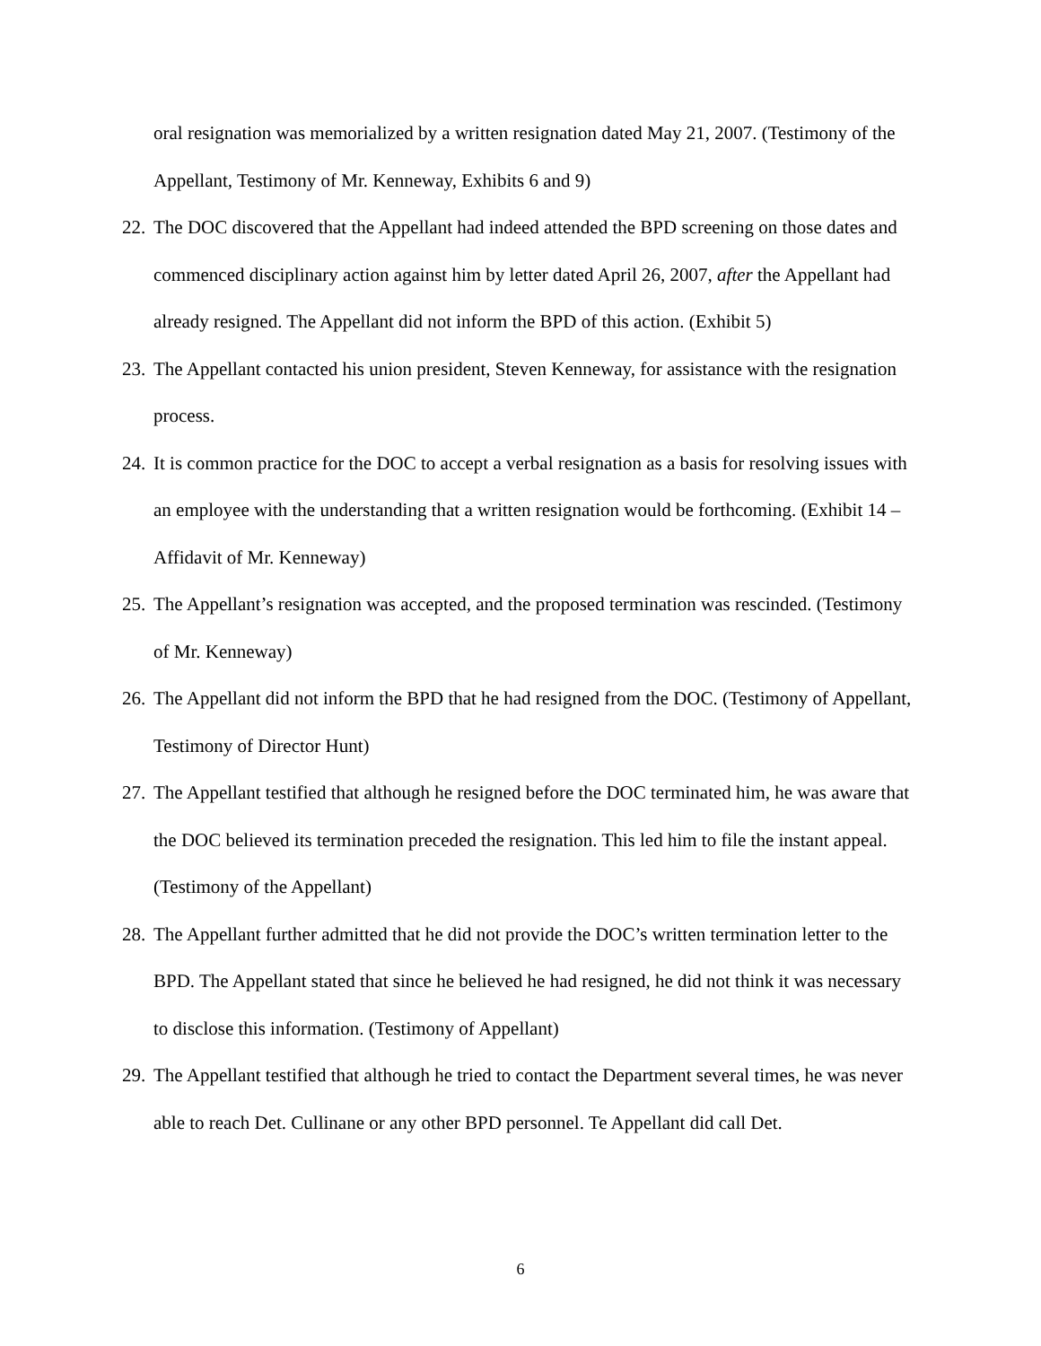oral resignation was memorialized by a written resignation dated May 21, 2007. (Testimony of the Appellant, Testimony of Mr. Kenneway, Exhibits 6 and 9)
22. The DOC discovered that the Appellant had indeed attended the BPD screening on those dates and commenced disciplinary action against him by letter dated April 26, 2007, after the Appellant had already resigned. The Appellant did not inform the BPD of this action. (Exhibit 5)
23. The Appellant contacted his union president, Steven Kenneway, for assistance with the resignation process.
24. It is common practice for the DOC to accept a verbal resignation as a basis for resolving issues with an employee with the understanding that a written resignation would be forthcoming. (Exhibit 14 – Affidavit of Mr. Kenneway)
25. The Appellant’s resignation was accepted, and the proposed termination was rescinded. (Testimony of Mr. Kenneway)
26. The Appellant did not inform the BPD that he had resigned from the DOC. (Testimony of Appellant, Testimony of Director Hunt)
27. The Appellant testified that although he resigned before the DOC terminated him, he was aware that the DOC believed its termination preceded the resignation. This led him to file the instant appeal. (Testimony of the Appellant)
28. The Appellant further admitted that he did not provide the DOC’s written termination letter to the BPD. The Appellant stated that since he believed he had resigned, he did not think it was necessary to disclose this information. (Testimony of Appellant)
29. The Appellant testified that although he tried to contact the Department several times, he was never able to reach Det. Cullinane or any other BPD personnel. Te Appellant did call Det.
6